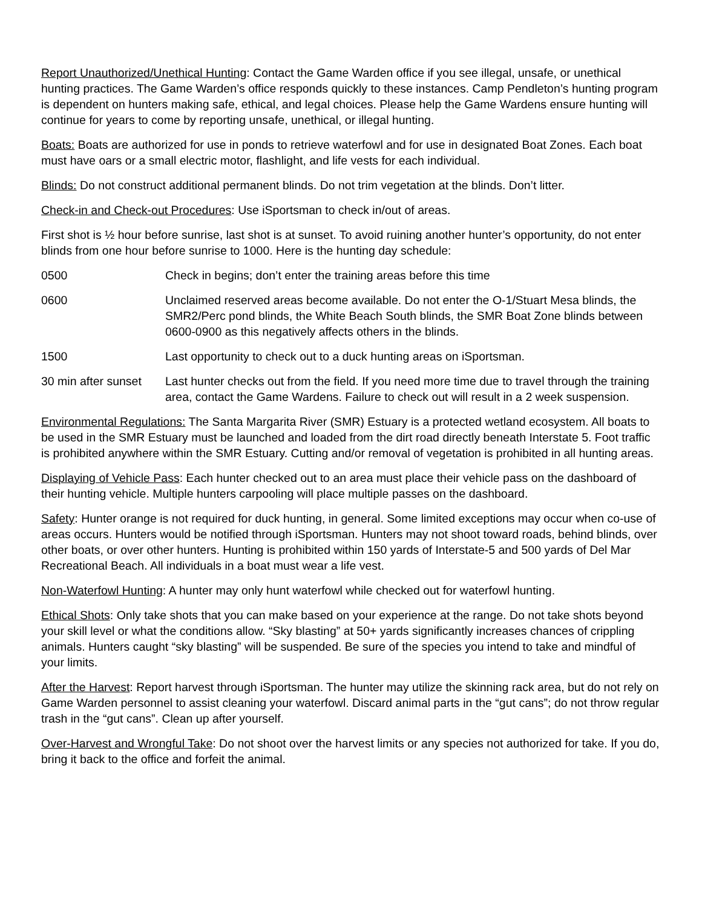Report Unauthorized/Unethical Hunting: Contact the Game Warden office if you see illegal, unsafe, or unethical hunting practices. The Game Warden’s office responds quickly to these instances. Camp Pendleton’s hunting program is dependent on hunters making safe, ethical, and legal choices. Please help the Game Wardens ensure hunting will continue for years to come by reporting unsafe, unethical, or illegal hunting.
Boats: Boats are authorized for use in ponds to retrieve waterfowl and for use in designated Boat Zones. Each boat must have oars or a small electric motor, flashlight, and life vests for each individual.
Blinds: Do not construct additional permanent blinds. Do not trim vegetation at the blinds. Don’t litter.
Check-in and Check-out Procedures: Use iSportsman to check in/out of areas.
First shot is ½ hour before sunrise, last shot is at sunset. To avoid ruining another hunter’s opportunity, do not enter blinds from one hour before sunrise to 1000. Here is the hunting day schedule:
0500 Check in begins; don’t enter the training areas before this time
0600 Unclaimed reserved areas become available. Do not enter the O-1/Stuart Mesa blinds, the SMR2/Perc pond blinds, the White Beach South blinds, the SMR Boat Zone blinds between 0600-0900 as this negatively affects others in the blinds.
1500 Last opportunity to check out to a duck hunting areas on iSportsman.
30 min after sunset
Last hunter checks out from the field. If you need more time due to travel through the training area, contact the Game Wardens. Failure to check out will result in a 2 week suspension.
Environmental Regulations: The Santa Margarita River (SMR) Estuary is a protected wetland ecosystem. All boats to be used in the SMR Estuary must be launched and loaded from the dirt road directly beneath Interstate 5. Foot traffic is prohibited anywhere within the SMR Estuary. Cutting and/or removal of vegetation is prohibited in all hunting areas.
Displaying of Vehicle Pass: Each hunter checked out to an area must place their vehicle pass on the dashboard of their hunting vehicle. Multiple hunters carpooling will place multiple passes on the dashboard.
Safety: Hunter orange is not required for duck hunting, in general. Some limited exceptions may occur when co-use of areas occurs. Hunters would be notified through iSportsman. Hunters may not shoot toward roads, behind blinds, over other boats, or over other hunters. Hunting is prohibited within 150 yards of Interstate-5 and 500 yards of Del Mar Recreational Beach. All individuals in a boat must wear a life vest.
Non-Waterfowl Hunting: A hunter may only hunt waterfowl while checked out for waterfowl hunting.
Ethical Shots: Only take shots that you can make based on your experience at the range. Do not take shots beyond your skill level or what the conditions allow. “Sky blasting” at 50+ yards significantly increases chances of crippling animals. Hunters caught “sky blasting” will be suspended. Be sure of the species you intend to take and mindful of your limits.
After the Harvest: Report harvest through iSportsman. The hunter may utilize the skinning rack area, but do not rely on Game Warden personnel to assist cleaning your waterfowl. Discard animal parts in the “gut cans”; do not throw regular trash in the “gut cans”. Clean up after yourself.
Over-Harvest and Wrongful Take: Do not shoot over the harvest limits or any species not authorized for take. If you do, bring it back to the office and forfeit the animal.